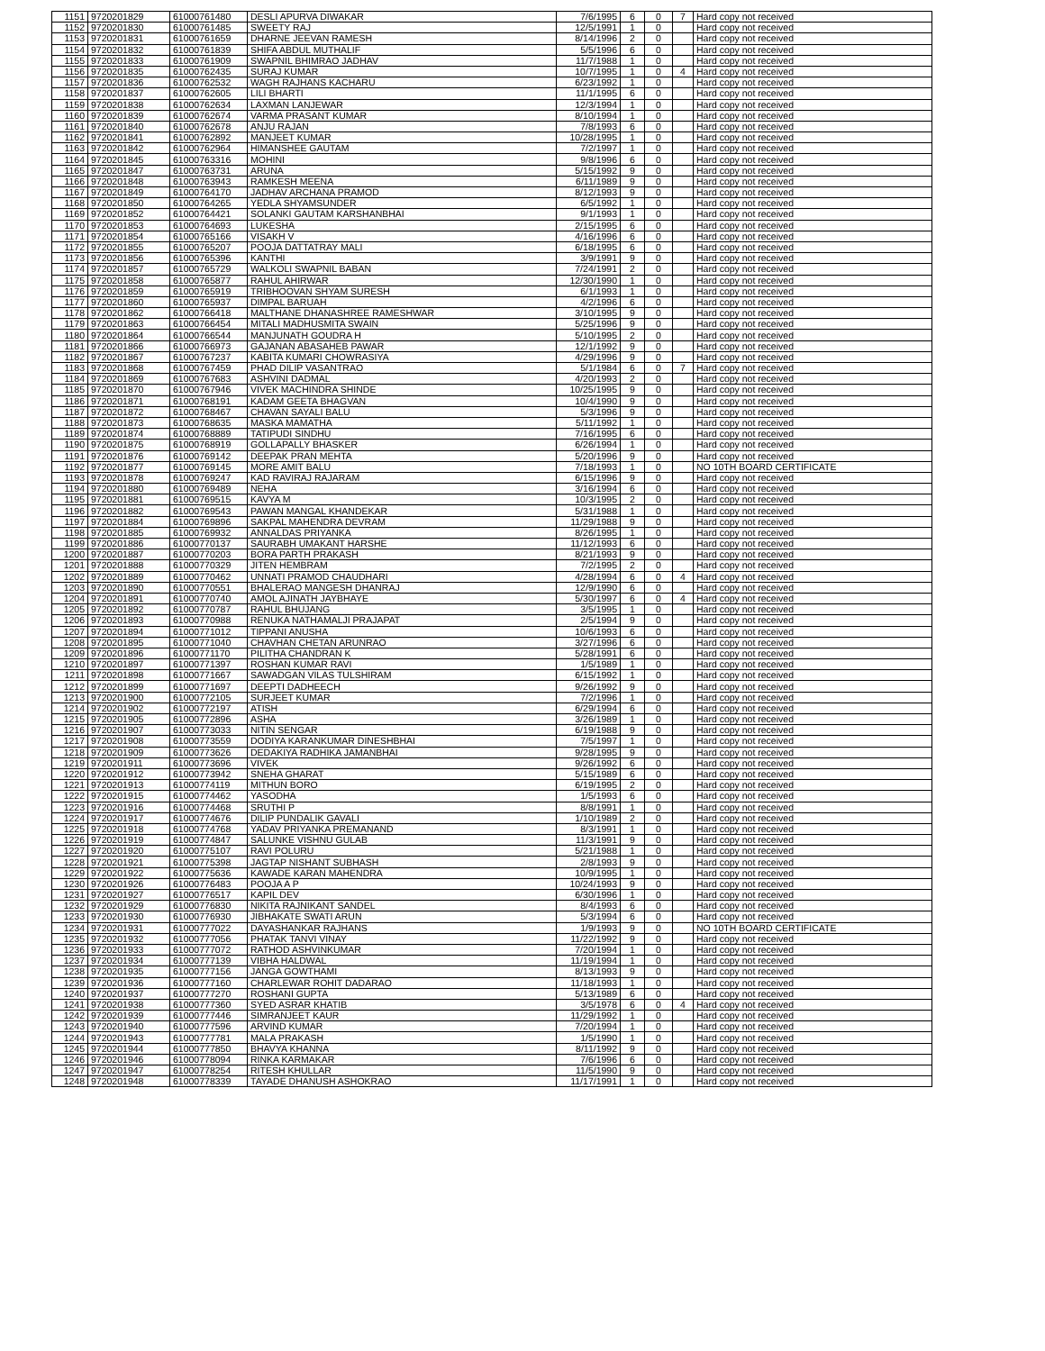| 1151 | 9720201829 | 61000761480 | DESLI APURVA DIWAKAR | 7/6/1995 | 6 | 0 | 7 | Hard copy not received |
| 1152 | 9720201830 | 61000761485 | SWEETY RAJ | 12/5/1991 | 1 | 0 | | Hard copy not received |
| 1153 | 9720201831 | 61000761659 | DHARNE JEEVAN RAMESH | 8/14/1996 | 2 | 0 | | Hard copy not received |
| 1154 | 9720201832 | 61000761839 | SHIFA ABDUL MUTHALIF | 5/5/1996 | 6 | 0 | | Hard copy not received |
| 1155 | 9720201833 | 61000761909 | SWAPNIL BHIMRAO JADHAV | 11/7/1988 | 1 | 0 | | Hard copy not received |
| 1156 | 9720201835 | 61000762435 | SURAJ KUMAR | 10/7/1995 | 1 | 0 | 4 | Hard copy not received |
| 1157 | 9720201836 | 61000762532 | WAGH RAJHANS KACHARU | 6/23/1992 | 1 | 0 | | Hard copy not received |
| 1158 | 9720201837 | 61000762605 | LILI BHARTI | 11/1/1995 | 6 | 0 | | Hard copy not received |
| 1159 | 9720201838 | 61000762634 | LAXMAN LANJEWAR | 12/3/1994 | 1 | 0 | | Hard copy not received |
| 1160 | 9720201839 | 61000762674 | VARMA PRASANT KUMAR | 8/10/1994 | 1 | 0 | | Hard copy not received |
| 1161 | 9720201840 | 61000762678 | ANJU RAJAN | 7/8/1993 | 6 | 0 | | Hard copy not received |
| 1162 | 9720201841 | 61000762892 | MANJEET KUMAR | 10/28/1995 | 1 | 0 | | Hard copy not received |
| 1163 | 9720201842 | 61000762964 | HIMANSHEE GAUTAM | 7/2/1997 | 1 | 0 | | Hard copy not received |
| 1164 | 9720201845 | 61000763316 | MOHINI | 9/8/1996 | 6 | 0 | | Hard copy not received |
| 1165 | 9720201847 | 61000763731 | ARUNA | 5/15/1992 | 9 | 0 | | Hard copy not received |
| 1166 | 9720201848 | 61000763943 | RAMKESH MEENA | 6/11/1989 | 9 | 0 | | Hard copy not received |
| 1167 | 9720201849 | 61000764170 | JADHAV ARCHANA PRAMOD | 8/12/1993 | 9 | 0 | | Hard copy not received |
| 1168 | 9720201850 | 61000764265 | YEDLA SHYAMSUNDER | 6/5/1992 | 1 | 0 | | Hard copy not received |
| 1169 | 9720201852 | 61000764421 | SOLANKI GAUTAM KARSHANBHAI | 9/1/1993 | 1 | 0 | | Hard copy not received |
| 1170 | 9720201853 | 61000764693 | LUKESHA | 2/15/1995 | 6 | 0 | | Hard copy not received |
| 1171 | 9720201854 | 61000765166 | VISAKH V | 4/16/1996 | 6 | 0 | | Hard copy not received |
| 1172 | 9720201855 | 61000765207 | POOJA DATTATRAY MALI | 6/18/1995 | 6 | 0 | | Hard copy not received |
| 1173 | 9720201856 | 61000765396 | KANTHI | 3/9/1991 | 9 | 0 | | Hard copy not received |
| 1174 | 9720201857 | 61000765729 | WALKOLI SWAPNIL BABAN | 7/24/1991 | 2 | 0 | | Hard copy not received |
| 1175 | 9720201858 | 61000765877 | RAHUL AHIRWAR | 12/30/1990 | 1 | 0 | | Hard copy not received |
| 1176 | 9720201859 | 61000765919 | TRIBHOOVAN SHYAM SURESH | 6/1/1993 | 1 | 0 | | Hard copy not received |
| 1177 | 9720201860 | 61000765937 | DIMPAL BARUAH | 4/2/1996 | 6 | 0 | | Hard copy not received |
| 1178 | 9720201862 | 61000766418 | MALTHANE DHANASHREE RAMESHWAR | 3/10/1995 | 9 | 0 | | Hard copy not received |
| 1179 | 9720201863 | 61000766454 | MITALI MADHUSMITA SWAIN | 5/25/1996 | 9 | 0 | | Hard copy not received |
| 1180 | 9720201864 | 61000766544 | MANJUNATH GOUDRA H | 5/10/1995 | 2 | 0 | | Hard copy not received |
| 1181 | 9720201866 | 61000766973 | GAJANAN ABASAHEB PAWAR | 12/1/1992 | 9 | 0 | | Hard copy not received |
| 1182 | 9720201867 | 61000767237 | KABITA KUMARI CHOWRASIYA | 4/29/1996 | 9 | 0 | | Hard copy not received |
| 1183 | 9720201868 | 61000767459 | PHAD DILIP VASANTRAO | 5/1/1984 | 6 | 0 | 7 | Hard copy not received |
| 1184 | 9720201869 | 61000767683 | ASHVINI DADMAL | 4/20/1993 | 2 | 0 | | Hard copy not received |
| 1185 | 9720201870 | 61000767946 | VIVEK MACHINDRA SHINDE | 10/25/1995 | 9 | 0 | | Hard copy not received |
| 1186 | 9720201871 | 61000768191 | KADAM GEETA BHAGVAN | 10/4/1990 | 9 | 0 | | Hard copy not received |
| 1187 | 9720201872 | 61000768467 | CHAVAN SAYALI BALU | 5/3/1996 | 9 | 0 | | Hard copy not received |
| 1188 | 9720201873 | 61000768635 | MASKA MAMATHA | 5/11/1992 | 1 | 0 | | Hard copy not received |
| 1189 | 9720201874 | 61000768889 | TATIPUDI SINDHU | 7/16/1995 | 6 | 0 | | Hard copy not received |
| 1190 | 9720201875 | 61000768919 | GOLLAPALLY BHASKER | 6/26/1994 | 1 | 0 | | Hard copy not received |
| 1191 | 9720201876 | 61000769142 | DEEPAK PRAN MEHTA | 5/20/1996 | 9 | 0 | | Hard copy not received |
| 1192 | 9720201877 | 61000769145 | MORE AMIT BALU | 7/18/1993 | 1 | 0 | | NO 10TH BOARD CERTIFICATE |
| 1193 | 9720201878 | 61000769247 | KAD RAVIRAJ RAJARAM | 6/15/1996 | 9 | 0 | | Hard copy not received |
| 1194 | 9720201880 | 61000769489 | NEHA | 3/16/1994 | 6 | 0 | | Hard copy not received |
| 1195 | 9720201881 | 61000769515 | KAVYA M | 10/3/1995 | 2 | 0 | | Hard copy not received |
| 1196 | 9720201882 | 61000769543 | PAWAN MANGAL KHANDEKAR | 5/31/1988 | 1 | 0 | | Hard copy not received |
| 1197 | 9720201884 | 61000769896 | SAKPAL MAHENDRA DEVRAM | 11/29/1988 | 9 | 0 | | Hard copy not received |
| 1198 | 9720201885 | 61000769932 | ANNALDAS PRIYANKA | 8/26/1995 | 1 | 0 | | Hard copy not received |
| 1199 | 9720201886 | 61000770137 | SAURABH UMAKANT HARSHE | 11/12/1993 | 6 | 0 | | Hard copy not received |
| 1200 | 9720201887 | 61000770203 | BORA PARTH PRAKASH | 8/21/1993 | 9 | 0 | | Hard copy not received |
| 1201 | 9720201888 | 61000770329 | JITEN HEMBRAM | 7/2/1995 | 2 | 0 | | Hard copy not received |
| 1202 | 9720201889 | 61000770462 | UNNATI PRAMOD CHAUDHARI | 4/28/1994 | 6 | 0 | 4 | Hard copy not received |
| 1203 | 9720201890 | 61000770551 | BHALERAO MANGESH DHANRAJ | 12/9/1990 | 6 | 0 | | Hard copy not received |
| 1204 | 9720201891 | 61000770740 | AMOL AJINATH JAYBHAYE | 5/30/1997 | 6 | 0 | 4 | Hard copy not received |
| 1205 | 9720201892 | 61000770787 | RAHUL BHUJANG | 3/5/1995 | 1 | 0 | | Hard copy not received |
| 1206 | 9720201893 | 61000770988 | RENUKA NATHAMALJI PRAJAPAT | 2/5/1994 | 9 | 0 | | Hard copy not received |
| 1207 | 9720201894 | 61000771012 | TIPPANI ANUSHA | 10/6/1993 | 6 | 0 | | Hard copy not received |
| 1208 | 9720201895 | 61000771040 | CHAVHAN CHETAN ARUNRAO | 3/27/1996 | 6 | 0 | | Hard copy not received |
| 1209 | 9720201896 | 61000771170 | PILITHA CHANDRAN K | 5/28/1991 | 6 | 0 | | Hard copy not received |
| 1210 | 9720201897 | 61000771397 | ROSHAN KUMAR RAVI | 1/5/1989 | 1 | 0 | | Hard copy not received |
| 1211 | 9720201898 | 61000771667 | SAWADGAN VILAS TULSHIRAM | 6/15/1992 | 1 | 0 | | Hard copy not received |
| 1212 | 9720201899 | 61000771697 | DEEPTI DADHEECH | 9/26/1992 | 9 | 0 | | Hard copy not received |
| 1213 | 9720201900 | 61000772105 | SURJEET KUMAR | 7/2/1996 | 1 | 0 | | Hard copy not received |
| 1214 | 9720201902 | 61000772197 | ATISH | 6/29/1994 | 6 | 0 | | Hard copy not received |
| 1215 | 9720201905 | 61000772896 | ASHA | 3/26/1989 | 1 | 0 | | Hard copy not received |
| 1216 | 9720201907 | 61000773033 | NITIN SENGAR | 6/19/1988 | 9 | 0 | | Hard copy not received |
| 1217 | 9720201908 | 61000773559 | DODIYA KARANKUMAR DINESHBHAI | 7/5/1997 | 1 | 0 | | Hard copy not received |
| 1218 | 9720201909 | 61000773626 | DEDAKIYA RADHIKA JAMANBHAI | 9/28/1995 | 9 | 0 | | Hard copy not received |
| 1219 | 9720201911 | 61000773696 | VIVEK | 9/26/1992 | 6 | 0 | | Hard copy not received |
| 1220 | 9720201912 | 61000773942 | SNEHA GHARAT | 5/15/1989 | 6 | 0 | | Hard copy not received |
| 1221 | 9720201913 | 61000774119 | MITHUN BORO | 6/19/1995 | 2 | 0 | | Hard copy not received |
| 1222 | 9720201915 | 61000774462 | YASODHA | 1/5/1993 | 6 | 0 | | Hard copy not received |
| 1223 | 9720201916 | 61000774468 | SRUTHI P | 8/8/1991 | 1 | 0 | | Hard copy not received |
| 1224 | 9720201917 | 61000774676 | DILIP PUNDALIK GAVALI | 1/10/1989 | 2 | 0 | | Hard copy not received |
| 1225 | 9720201918 | 61000774768 | YADAV PRIYANKA PREMANAND | 8/3/1991 | 1 | 0 | | Hard copy not received |
| 1226 | 9720201919 | 61000774847 | SALUNKE VISHNU GULAB | 11/3/1991 | 9 | 0 | | Hard copy not received |
| 1227 | 9720201920 | 61000775107 | RAVI POLURU | 5/21/1988 | 1 | 0 | | Hard copy not received |
| 1228 | 9720201921 | 61000775398 | JAGTAP NISHANT SUBHASH | 2/8/1993 | 9 | 0 | | Hard copy not received |
| 1229 | 9720201922 | 61000775636 | KAWADE KARAN MAHENDRA | 10/9/1995 | 1 | 0 | | Hard copy not received |
| 1230 | 9720201926 | 61000776483 | POOJA A P | 10/24/1993 | 9 | 0 | | Hard copy not received |
| 1231 | 9720201927 | 61000776517 | KAPIL DEV | 6/30/1996 | 1 | 0 | | Hard copy not received |
| 1232 | 9720201929 | 61000776830 | NIKITA RAJNIKANT SANDEL | 8/4/1993 | 6 | 0 | | Hard copy not received |
| 1233 | 9720201930 | 61000776930 | JIBHAKATE SWATI ARUN | 5/3/1994 | 6 | 0 | | Hard copy not received |
| 1234 | 9720201931 | 61000777022 | DAYASHANKAR RAJHANS | 1/9/1993 | 9 | 0 | | NO 10TH BOARD CERTIFICATE |
| 1235 | 9720201932 | 61000777056 | PHATAK TANVI VINAY | 11/22/1992 | 9 | 0 | | Hard copy not received |
| 1236 | 9720201933 | 61000777072 | RATHOD ASHVINKUMAR | 7/20/1994 | 1 | 0 | | Hard copy not received |
| 1237 | 9720201934 | 61000777139 | VIBHA HALDWAL | 11/19/1994 | 1 | 0 | | Hard copy not received |
| 1238 | 9720201935 | 61000777156 | JANGA GOWTHAMI | 8/13/1993 | 9 | 0 | | Hard copy not received |
| 1239 | 9720201936 | 61000777160 | CHARLEWAR ROHIT DADARAO | 11/18/1993 | 1 | 0 | | Hard copy not received |
| 1240 | 9720201937 | 61000777270 | ROSHANI GUPTA | 5/13/1989 | 6 | 0 | | Hard copy not received |
| 1241 | 9720201938 | 61000777360 | SYED ASRAR KHATIB | 3/5/1978 | 6 | 0 | 4 | Hard copy not received |
| 1242 | 9720201939 | 61000777446 | SIMRANJEET KAUR | 11/29/1992 | 1 | 0 | | Hard copy not received |
| 1243 | 9720201940 | 61000777596 | ARVIND KUMAR | 7/20/1994 | 1 | 0 | | Hard copy not received |
| 1244 | 9720201943 | 61000777781 | MALA PRAKASH | 1/5/1990 | 1 | 0 | | Hard copy not received |
| 1245 | 9720201944 | 61000777850 | BHAVYA KHANNA | 8/11/1992 | 9 | 0 | | Hard copy not received |
| 1246 | 9720201946 | 61000778094 | RINKA KARMAKAR | 7/6/1996 | 6 | 0 | | Hard copy not received |
| 1247 | 9720201947 | 61000778254 | RITESH KHULLAR | 11/5/1990 | 9 | 0 | | Hard copy not received |
| 1248 | 9720201948 | 61000778339 | TAYADE DHANUSH ASHOKRAO | 11/17/1991 | 1 | 0 | | Hard copy not received |